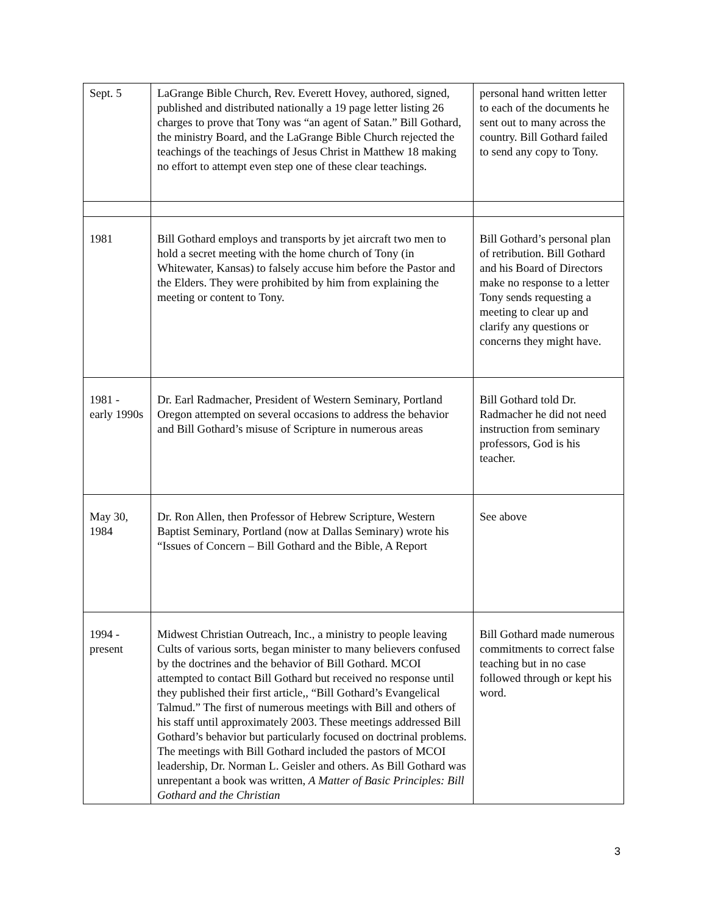| Sept. 5 | LaGrange Bible Church, Rev. Everett Hovey, authored, signed, published and distributed nationally a 19 page letter listing 26 charges to prove that Tony was “an agent of Satan.” Bill Gothard, the ministry Board, and the LaGrange Bible Church rejected the teachings of the teachings of Jesus Christ in Matthew 18 making no effort to attempt even step one of these clear teachings. | personal hand written letter to each of the documents he sent out to many across the country. Bill Gothard failed to send any copy to Tony. |
| 1981 | Bill Gothard employs and transports by jet aircraft two men to hold a secret meeting with the home church of Tony (in Whitewater, Kansas) to falsely accuse him before the Pastor and the Elders. They were prohibited by him from explaining the meeting or content to Tony. | Bill Gothard’s personal plan of retribution. Bill Gothard and his Board of Directors make no response to a letter Tony sends requesting a meeting to clear up and clarify any questions or concerns they might have. |
| 1981 - early 1990s | Dr. Earl Radmacher, President of Western Seminary, Portland Oregon attempted on several occasions to address the behavior and Bill Gothard’s misuse of Scripture in numerous areas | Bill Gothard told Dr. Radmacher he did not need instruction from seminary professors, God is his teacher. |
| May 30, 1984 | Dr. Ron Allen, then Professor of Hebrew Scripture, Western Baptist Seminary, Portland (now at Dallas Seminary) wrote his “Issues of Concern – Bill Gothard and the Bible, A Report | See above |
| 1994 - present | Midwest Christian Outreach, Inc., a ministry to people leaving Cults of various sorts, began minister to many believers confused by the doctrines and the behavior of Bill Gothard. MCOI attempted to contact Bill Gothard but received no response until they published their first article,, “Bill Gothard’s Evangelical Talmud.” The first of numerous meetings with Bill and others of his staff until approximately 2003. These meetings addressed Bill Gothard’s behavior but particularly focused on doctrinal problems. The meetings with Bill Gothard included the pastors of MCOI leadership, Dr. Norman L. Geisler and others. As Bill Gothard was unrepentant a book was written, A Matter of Basic Principles: Bill Gothard and the Christian | Bill Gothard made numerous commitments to correct false teaching but in no case followed through or kept his word. |
3